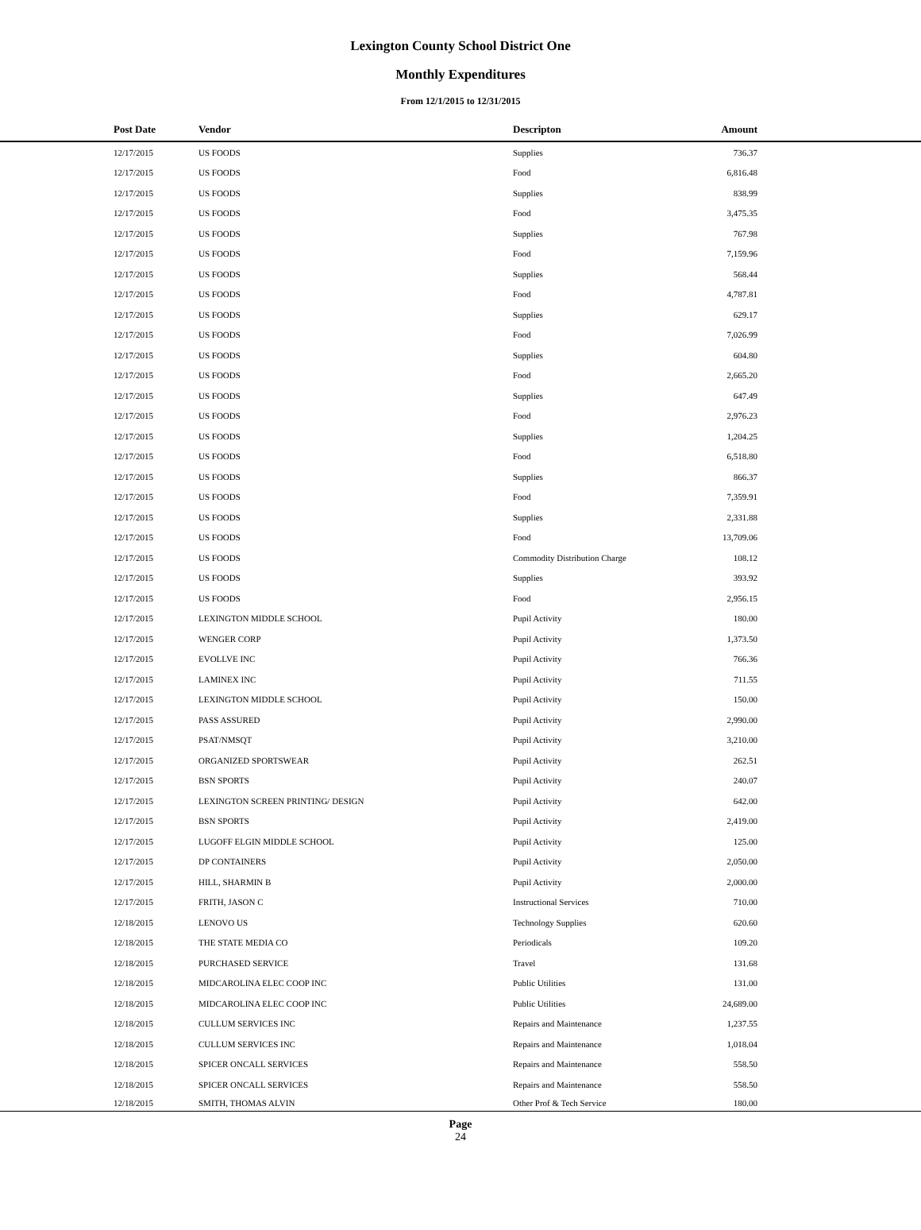Lexington County School District One
Monthly Expenditures
From 12/1/2015 to 12/31/2015
| Post Date | Vendor | Descripton | Amount | |
| --- | --- | --- | --- | --- |
| 12/17/2015 | US FOODS | Supplies | 736.37 | |
| 12/17/2015 | US FOODS | Food | 6,816.48 | |
| 12/17/2015 | US FOODS | Supplies | 838.99 | |
| 12/17/2015 | US FOODS | Food | 3,475.35 | |
| 12/17/2015 | US FOODS | Supplies | 767.98 | |
| 12/17/2015 | US FOODS | Food | 7,159.96 | |
| 12/17/2015 | US FOODS | Supplies | 568.44 | |
| 12/17/2015 | US FOODS | Food | 4,787.81 | |
| 12/17/2015 | US FOODS | Supplies | 629.17 | |
| 12/17/2015 | US FOODS | Food | 7,026.99 | |
| 12/17/2015 | US FOODS | Supplies | 604.80 | |
| 12/17/2015 | US FOODS | Food | 2,665.20 | |
| 12/17/2015 | US FOODS | Supplies | 647.49 | |
| 12/17/2015 | US FOODS | Food | 2,976.23 | |
| 12/17/2015 | US FOODS | Supplies | 1,204.25 | |
| 12/17/2015 | US FOODS | Food | 6,518.80 | |
| 12/17/2015 | US FOODS | Supplies | 866.37 | |
| 12/17/2015 | US FOODS | Food | 7,359.91 | |
| 12/17/2015 | US FOODS | Supplies | 2,331.88 | |
| 12/17/2015 | US FOODS | Food | 13,709.06 | |
| 12/17/2015 | US FOODS | Commodity Distribution Charge | 108.12 | |
| 12/17/2015 | US FOODS | Supplies | 393.92 | |
| 12/17/2015 | US FOODS | Food | 2,956.15 | |
| 12/17/2015 | LEXINGTON MIDDLE SCHOOL | Pupil Activity | 180.00 | |
| 12/17/2015 | WENGER CORP | Pupil Activity | 1,373.50 | |
| 12/17/2015 | EVOLLVE INC | Pupil Activity | 766.36 | |
| 12/17/2015 | LAMINEX INC | Pupil Activity | 711.55 | |
| 12/17/2015 | LEXINGTON MIDDLE SCHOOL | Pupil Activity | 150.00 | |
| 12/17/2015 | PASS ASSURED | Pupil Activity | 2,990.00 | |
| 12/17/2015 | PSAT/NMSQT | Pupil Activity | 3,210.00 | |
| 12/17/2015 | ORGANIZED SPORTSWEAR | Pupil Activity | 262.51 | |
| 12/17/2015 | BSN SPORTS | Pupil Activity | 240.07 | |
| 12/17/2015 | LEXINGTON SCREEN PRINTING/ DESIGN | Pupil Activity | 642.00 | |
| 12/17/2015 | BSN SPORTS | Pupil Activity | 2,419.00 | |
| 12/17/2015 | LUGOFF ELGIN MIDDLE SCHOOL | Pupil Activity | 125.00 | |
| 12/17/2015 | DP CONTAINERS | Pupil Activity | 2,050.00 | |
| 12/17/2015 | HILL, SHARMIN B | Pupil Activity | 2,000.00 | |
| 12/17/2015 | FRITH, JASON C | Instructional Services | 710.00 | |
| 12/18/2015 | LENOVO US | Technology Supplies | 620.60 | |
| 12/18/2015 | THE STATE MEDIA CO | Periodicals | 109.20 | |
| 12/18/2015 | PURCHASED SERVICE | Travel | 131.68 | |
| 12/18/2015 | MIDCAROLINA ELEC COOP INC | Public Utilities | 131.00 | |
| 12/18/2015 | MIDCAROLINA ELEC COOP INC | Public Utilities | 24,689.00 | |
| 12/18/2015 | CULLUM SERVICES INC | Repairs and Maintenance | 1,237.55 | |
| 12/18/2015 | CULLUM SERVICES INC | Repairs and Maintenance | 1,018.04 | |
| 12/18/2015 | SPICER ONCALL SERVICES | Repairs and Maintenance | 558.50 | |
| 12/18/2015 | SPICER ONCALL SERVICES | Repairs and Maintenance | 558.50 | |
| 12/18/2015 | SMITH, THOMAS ALVIN | Other Prof & Tech Service | 180.00 | |
Page
24